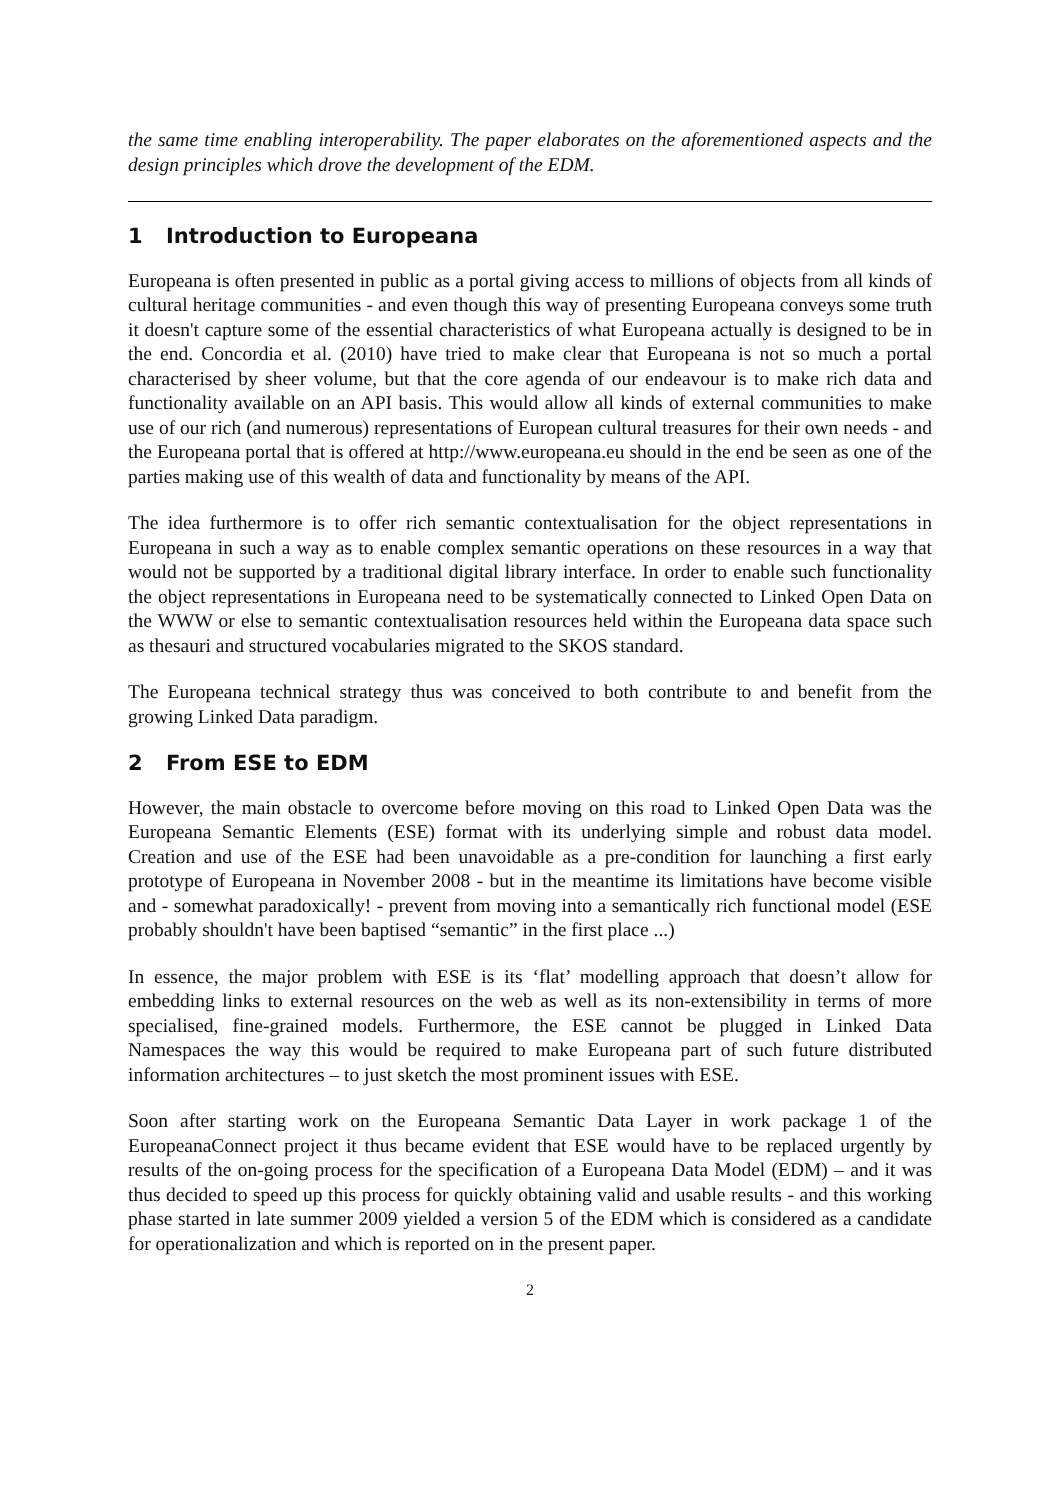the same time enabling interoperability. The paper elaborates on the aforementioned aspects and the design principles which drove the development of the EDM.
1 Introduction to Europeana
Europeana is often presented in public as a portal giving access to millions of objects from all kinds of cultural heritage communities - and even though this way of presenting Europeana conveys some truth it doesn't capture some of the essential characteristics of what Europeana actually is designed to be in the end. Concordia et al. (2010) have tried to make clear that Europeana is not so much a portal characterised by sheer volume, but that the core agenda of our endeavour is to make rich data and functionality available on an API basis. This would allow all kinds of external communities to make use of our rich (and numerous) representations of European cultural treasures for their own needs - and the Europeana portal that is offered at http://www.europeana.eu should in the end be seen as one of the parties making use of this wealth of data and functionality by means of the API.
The idea furthermore is to offer rich semantic contextualisation for the object representations in Europeana in such a way as to enable complex semantic operations on these resources in a way that would not be supported by a traditional digital library interface. In order to enable such functionality the object representations in Europeana need to be systematically connected to Linked Open Data on the WWW or else to semantic contextualisation resources held within the Europeana data space such as thesauri and structured vocabularies migrated to the SKOS standard.
The Europeana technical strategy thus was conceived to both contribute to and benefit from the growing Linked Data paradigm.
2 From ESE to EDM
However, the main obstacle to overcome before moving on this road to Linked Open Data was the Europeana Semantic Elements (ESE) format with its underlying simple and robust data model. Creation and use of the ESE had been unavoidable as a pre-condition for launching a first early prototype of Europeana in November 2008 - but in the meantime its limitations have become visible and - somewhat paradoxically! - prevent from moving into a semantically rich functional model (ESE probably shouldn't have been baptised “semantic” in the first place ...)
In essence, the major problem with ESE is its ‘flat’ modelling approach that doesn’t allow for embedding links to external resources on the web as well as its non-extensibility in terms of more specialised, fine-grained models. Furthermore, the ESE cannot be plugged in Linked Data Namespaces the way this would be required to make Europeana part of such future distributed information architectures – to just sketch the most prominent issues with ESE.
Soon after starting work on the Europeana Semantic Data Layer in work package 1 of the EuropeanaConnect project it thus became evident that ESE would have to be replaced urgently by results of the on-going process for the specification of a Europeana Data Model (EDM) – and it was thus decided to speed up this process for quickly obtaining valid and usable results - and this working phase started in late summer 2009 yielded a version 5 of the EDM which is considered as a candidate for operationalization and which is reported on in the present paper.
2